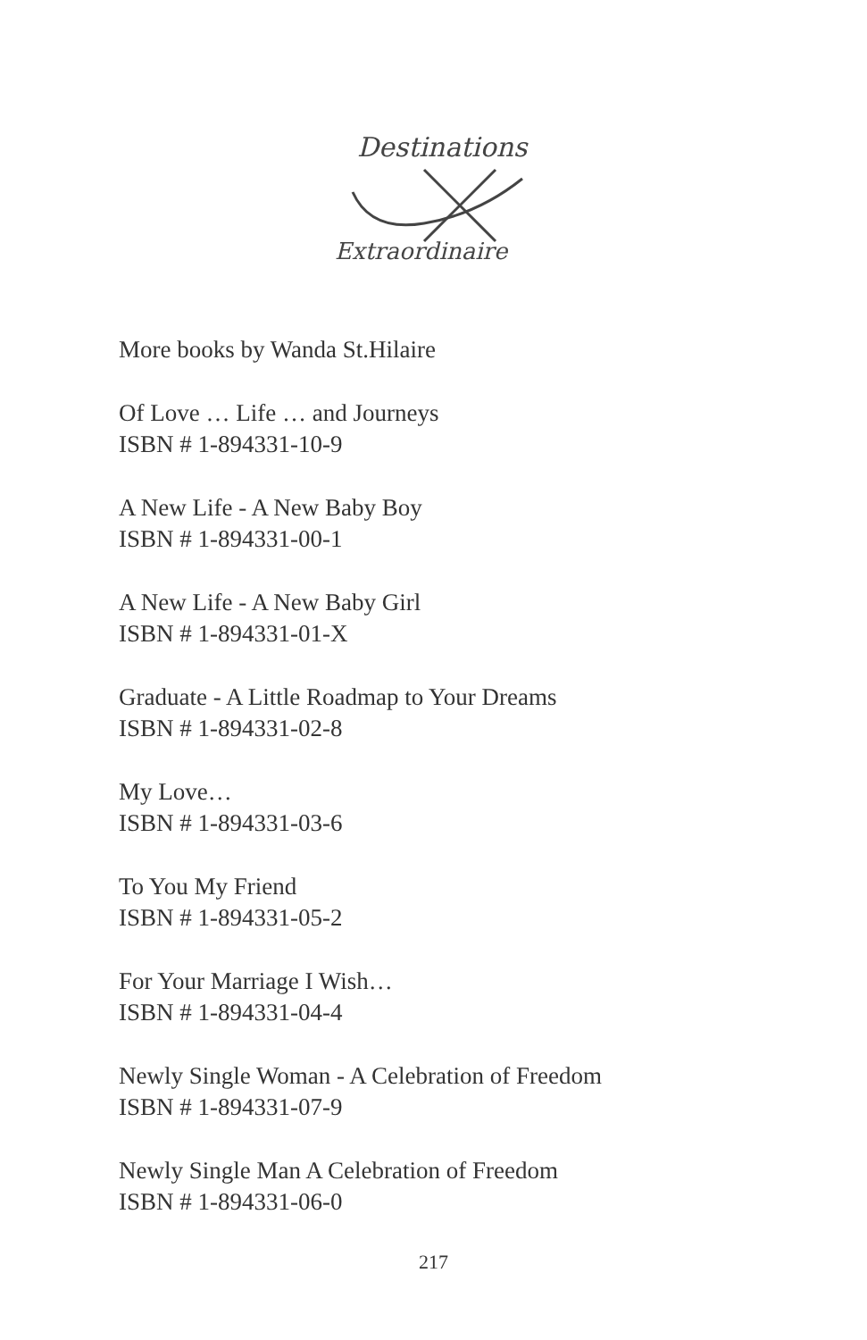Destinations
Extraordinaire
More books by Wanda St.Hilaire
Of Love … Life … and Journeys
ISBN # 1-894331-10-9
A New Life - A New Baby Boy
ISBN # 1-894331-00-1
A New Life - A New Baby Girl
ISBN # 1-894331-01-X
Graduate - A Little Roadmap to Your Dreams
ISBN # 1-894331-02-8
My Love…
ISBN # 1-894331-03-6
To You My Friend
ISBN # 1-894331-05-2
For Your Marriage I Wish…
ISBN # 1-894331-04-4
Newly Single Woman - A Celebration of Freedom
ISBN # 1-894331-07-9
Newly Single Man A Celebration of Freedom
ISBN # 1-894331-06-0
217